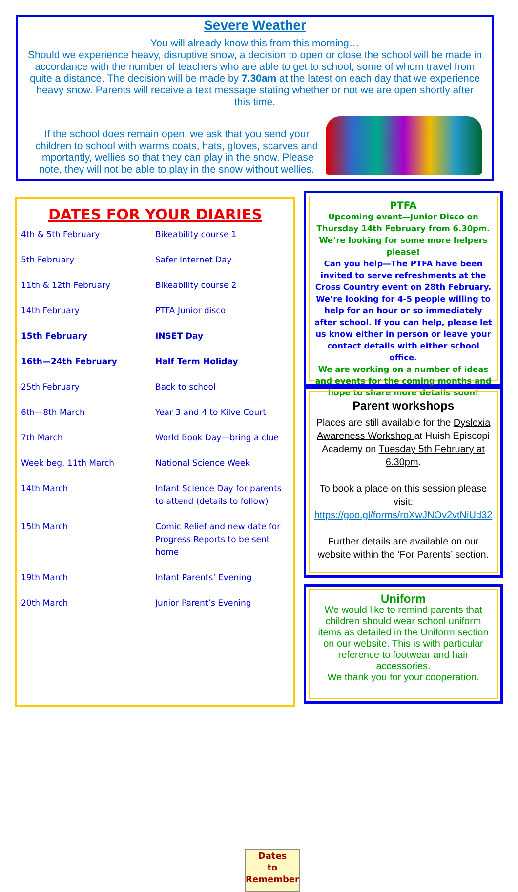Severe Weather
You will already know this from this morning…
Should we experience heavy, disruptive snow, a decision to open or close the school will be made in accordance with the number of teachers who are able to get to school, some of whom travel from quite a distance. The decision will be made by 7.30am at the latest on each day that we experience heavy snow. Parents will receive a text message stating whether or not we are open shortly after this time.
If the school does remain open, we ask that you send your children to school with warms coats, hats, gloves, scarves and importantly, wellies so that they can play in the snow. Please note, they will not be able to play in the snow without wellies.
DATES FOR YOUR DIARIES
| 4th & 5th February | Bikeability course 1 |
| 5th February | Safer Internet Day |
| 11th & 12th February | Bikeability course 2 |
| 14th February | PTFA Junior disco |
| 15th February | INSET Day |
| 16th—24th February | Half Term Holiday |
| 25th February | Back to school |
| 6th—8th March | Year 3 and 4 to Kilve Court |
| 7th March | World Book Day—bring a clue |
| Week beg. 11th March | National Science Week |
| 14th March | Infant Science Day for parents to attend (details to follow) |
| 15th March | Comic Relief and new date for Progress Reports to be sent home |
| 19th March | Infant Parents’ Evening |
| 20th March | Junior Parent’s Evening |
Dates
to
Remember
PTFA
Upcoming event—Junior Disco on Thursday 14th February from 6.30pm. We’re looking for some more helpers please!
Can you help—The PTFA have been invited to serve refreshments at the Cross Country event on 28th February. We’re looking for 4-5 people willing to help for an hour or so immediately after school. If you can help, please let us know either in person or leave your contact details with either school office.
We are working on a number of ideas and events for the coming months and hope to share more details soon!
Parent workshops
Places are still available for the Dyslexia Awareness Workshop at Huish Episcopi Academy on Tuesday 5th February at 6.30pm.
To book a place on this session please visit: https://goo.gl/forms/roXwJNOv2vtNiUd32
Further details are available on our website within the ‘For Parents’ section.
Uniform
We would like to remind parents that children should wear school uniform items as detailed in the Uniform section on our website. This is with particular reference to footwear and hair accessories.
We thank you for your cooperation.